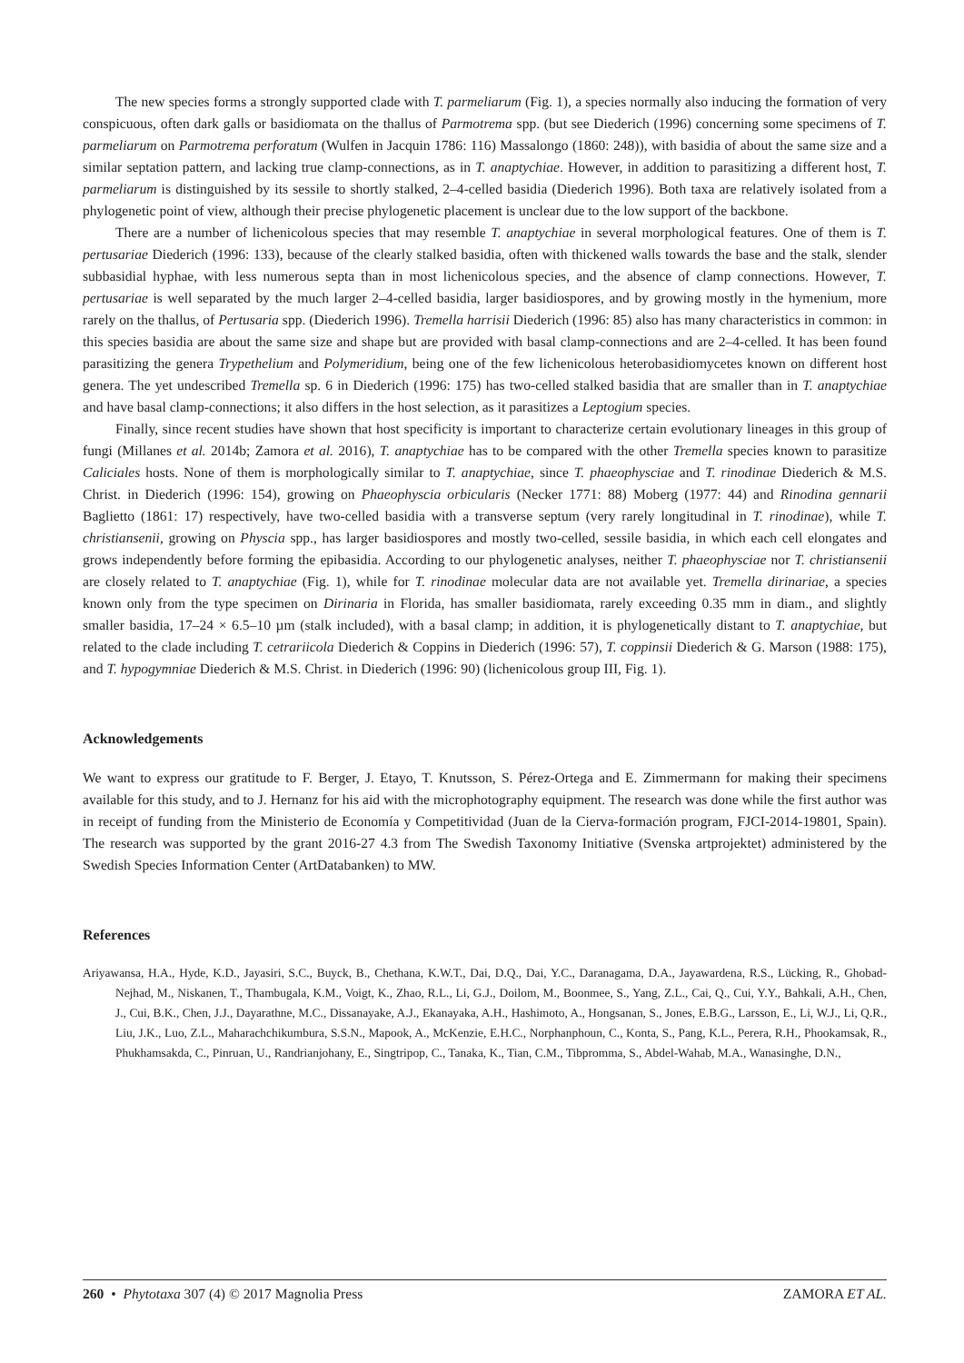The new species forms a strongly supported clade with T. parmeliarum (Fig. 1), a species normally also inducing the formation of very conspicuous, often dark galls or basidiomata on the thallus of Parmotrema spp. (but see Diederich (1996) concerning some specimens of T. parmeliarum on Parmotrema perforatum (Wulfen in Jacquin 1786: 116) Massalongo (1860: 248)), with basidia of about the same size and a similar septation pattern, and lacking true clamp-connections, as in T. anaptychiae. However, in addition to parasitizing a different host, T. parmeliarum is distinguished by its sessile to shortly stalked, 2–4-celled basidia (Diederich 1996). Both taxa are relatively isolated from a phylogenetic point of view, although their precise phylogenetic placement is unclear due to the low support of the backbone.
There are a number of lichenicolous species that may resemble T. anaptychiae in several morphological features. One of them is T. pertusariae Diederich (1996: 133), because of the clearly stalked basidia, often with thickened walls towards the base and the stalk, slender subbasidial hyphae, with less numerous septa than in most lichenicolous species, and the absence of clamp connections. However, T. pertusariae is well separated by the much larger 2–4-celled basidia, larger basidiospores, and by growing mostly in the hymenium, more rarely on the thallus, of Pertusaria spp. (Diederich 1996). Tremella harrisii Diederich (1996: 85) also has many characteristics in common: in this species basidia are about the same size and shape but are provided with basal clamp-connections and are 2–4-celled. It has been found parasitizing the genera Trypethelium and Polymeridium, being one of the few lichenicolous heterobasidiomycetes known on different host genera. The yet undescribed Tremella sp. 6 in Diederich (1996: 175) has two-celled stalked basidia that are smaller than in T. anaptychiae and have basal clamp-connections; it also differs in the host selection, as it parasitizes a Leptogium species.
Finally, since recent studies have shown that host specificity is important to characterize certain evolutionary lineages in this group of fungi (Millanes et al. 2014b; Zamora et al. 2016), T. anaptychiae has to be compared with the other Tremella species known to parasitize Caliciales hosts. None of them is morphologically similar to T. anaptychiae, since T. phaeophysciae and T. rinodinae Diederich & M.S. Christ. in Diederich (1996: 154), growing on Phaeophyscia orbicularis (Necker 1771: 88) Moberg (1977: 44) and Rinodina gennarii Baglietto (1861: 17) respectively, have two-celled basidia with a transverse septum (very rarely longitudinal in T. rinodinae), while T. christiansenii, growing on Physcia spp., has larger basidiospores and mostly two-celled, sessile basidia, in which each cell elongates and grows independently before forming the epibasidia. According to our phylogenetic analyses, neither T. phaeophysciae nor T. christiansenii are closely related to T. anaptychiae (Fig. 1), while for T. rinodinae molecular data are not available yet. Tremella dirinariae, a species known only from the type specimen on Dirinaria in Florida, has smaller basidiomata, rarely exceeding 0.35 mm in diam., and slightly smaller basidia, 17–24 × 6.5–10 µm (stalk included), with a basal clamp; in addition, it is phylogenetically distant to T. anaptychiae, but related to the clade including T. cetrariicola Diederich & Coppins in Diederich (1996: 57), T. coppinsii Diederich & G. Marson (1988: 175), and T. hypogymniae Diederich & M.S. Christ. in Diederich (1996: 90) (lichenicolous group III, Fig. 1).
Acknowledgements
We want to express our gratitude to F. Berger, J. Etayo, T. Knutsson, S. Pérez-Ortega and E. Zimmermann for making their specimens available for this study, and to J. Hernanz for his aid with the microphotography equipment. The research was done while the first author was in receipt of funding from the Ministerio de Economía y Competitividad (Juan de la Cierva-formación program, FJCI-2014-19801, Spain). The research was supported by the grant 2016-27 4.3 from The Swedish Taxonomy Initiative (Svenska artprojektet) administered by the Swedish Species Information Center (ArtDatabanken) to MW.
References
Ariyawansa, H.A., Hyde, K.D., Jayasiri, S.C., Buyck, B., Chethana, K.W.T., Dai, D.Q., Dai, Y.C., Daranagama, D.A., Jayawardena, R.S., Lücking, R., Ghobad-Nejhad, M., Niskanen, T., Thambugala, K.M., Voigt, K., Zhao, R.L., Li, G.J., Doilom, M., Boonmee, S., Yang, Z.L., Cai, Q., Cui, Y.Y., Bahkali, A.H., Chen, J., Cui, B.K., Chen, J.J., Dayarathne, M.C., Dissanayake, A.J., Ekanayaka, A.H., Hashimoto, A., Hongsanan, S., Jones, E.B.G., Larsson, E., Li, W.J., Li, Q.R., Liu, J.K., Luo, Z.L., Maharachchikumbura, S.S.N., Mapook, A., McKenzie, E.H.C., Norphanphoun, C., Konta, S., Pang, K.L., Perera, R.H., Phookamsak, R., Phukhamsakda, C., Pinruan, U., Randrianjohany, E., Singtripop, C., Tanaka, K., Tian, C.M., Tibpromma, S., Abdel-Wahab, M.A., Wanasinghe, D.N.,
260 • Phytotaxa 307 (4) © 2017 Magnolia Press ZAMORA ET AL.